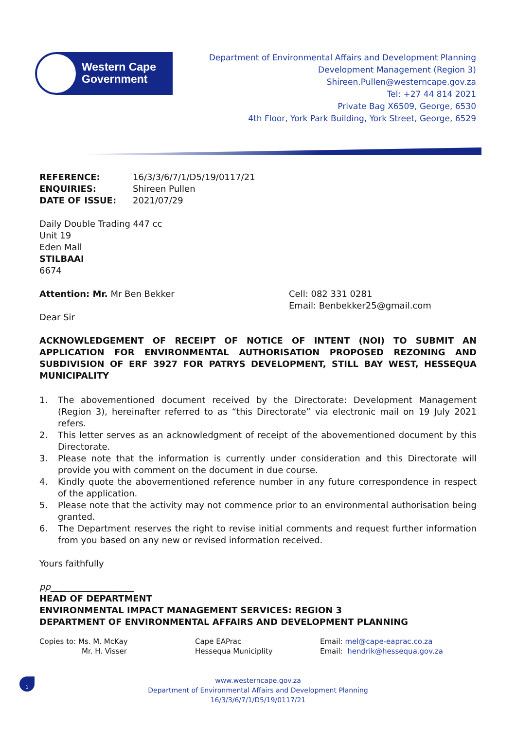Western Cape
Government
Department of Environmental Affairs and Development Planning
Development Management (Region 3)
Shireen.Pullen@westerncape.gov.za
Tel: +27 44 814 2021
Private Bag X6509, George, 6530
4th Floor, York Park Building, York Street, George, 6529
REFERENCE: 16/3/3/6/7/1/D5/19/0117/21 ENQUIRIES: Shireen Pullen DATE OF ISSUE: 2021/07/29
Daily Double Trading 447 cc
Unit 19
Eden Mall
STILBAAI
6674
Attention: Mr. Mr Ben Bekker Cell: 082 331 0281
Email: Benbekker25@gmail.com
Dear Sir
ACKNOWLEDGEMENT OF RECEIPT OF NOTICE OF INTENT (NOI) TO SUBMIT AN APPLICATION FOR ENVIRONMENTAL AUTHORISATION PROPOSED REZONING AND SUBDIVISION OF ERF 3927 FOR PATRYS DEVELOPMENT, STILL BAY WEST, HESSEQUA MUNICIPALITY
1. The abovementioned document received by the Directorate: Development Management (Region 3), hereinafter referred to as “this Directorate” via electronic mail on 19 July 2021 refers.
2. This letter serves as an acknowledgment of receipt of the abovementioned document by this Directorate.
3. Please note that the information is currently under consideration and this Directorate will provide you with comment on the document in due course.
4. Kindly quote the abovementioned reference number in any future correspondence in respect of the application.
5. Please note that the activity may not commence prior to an environmental authorisation being granted.
6. The Department reserves the right to revise initial comments and request further information from you based on any new or revised information received.
Yours faithfully
pp___________________
HEAD OF DEPARTMENT
ENVIRONMENTAL IMPACT MANAGEMENT SERVICES: REGION 3
DEPARTMENT OF ENVIRONMENTAL AFFAIRS AND DEVELOPMENT PLANNING
Copies to: Ms. M. McKay Cape EAPrac Email: mel@cape-eaprac.co.za Mr. H. Visser Hessequa Municiplity Email: hendrik@hessequa.gov.za
1
www.westerncape.gov.za
Department of Environmental Affairs and Development Planning
16/3/3/6/7/1/D5/19/0117/21